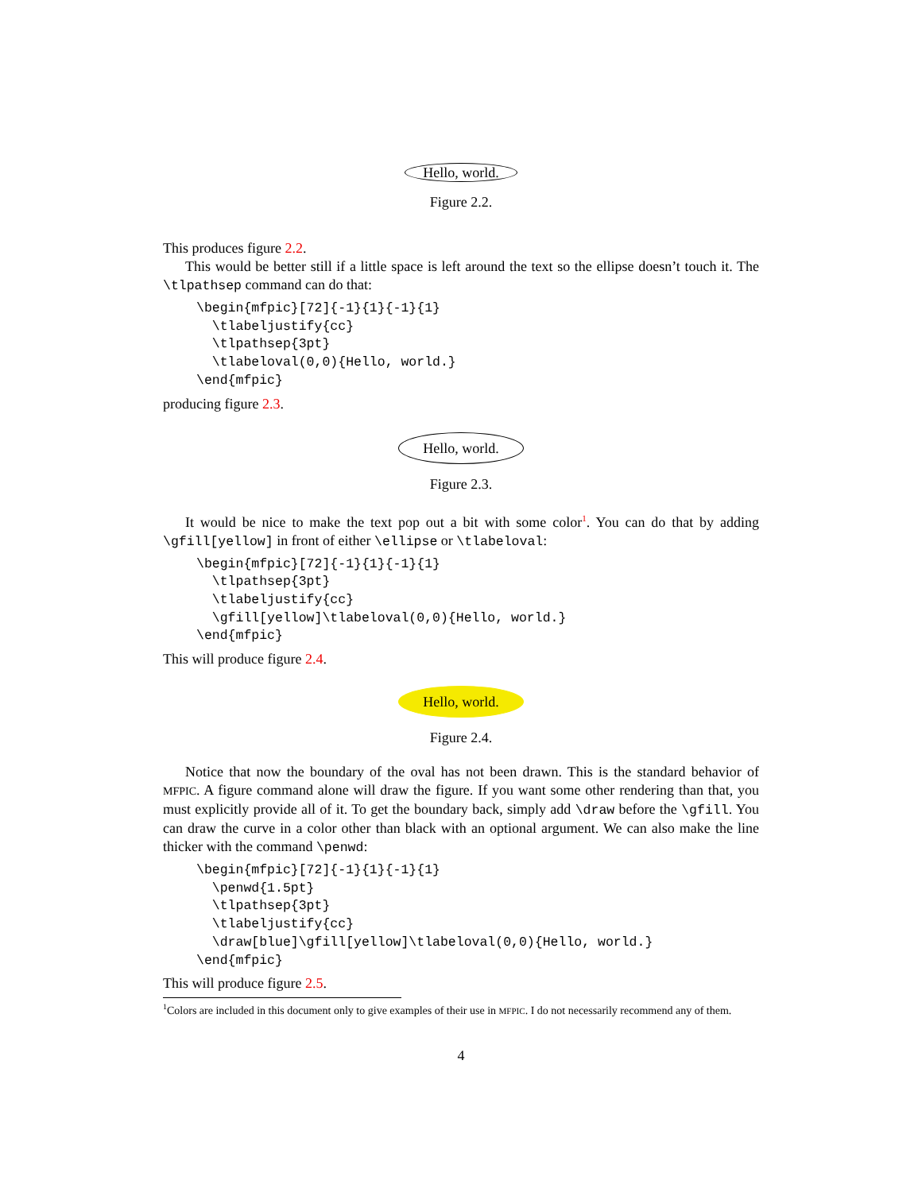Hello, world.
Figure 2.2.
This produces figure 2.2.
This would be better still if a little space is left around the text so the ellipse doesn’t touch it. The \tlpathsep command can do that:
\begin{mfpic}[72]{-1}{1}{-1}{1}
  \tlabeljustify{cc}
  \tlpathsep{3pt}
  \tlabeloval(0,0){Hello, world.}
\end{mfpic}
producing figure 2.3.
Hello, world.
Figure 2.3.
It would be nice to make the text pop out a bit with some color<sup>1</sup>. You can do that by adding \gfill[yellow] in front of either \ellipse or \tlabeloval:
\begin{mfpic}[72]{-1}{1}{-1}{1}
  \tlpathsep{3pt}
  \tlabeljustify{cc}
  \gfill[yellow]\tlabeloval(0,0){Hello, world.}
\end{mfpic}
This will produce figure 2.4.
Hello, world.
Figure 2.4.
Notice that now the boundary of the oval has not been drawn. This is the standard behavior of MFPIC. A figure command alone will draw the figure. If you want some other rendering than that, you must explicitly provide all of it. To get the boundary back, simply add \draw before the \gfill. You can draw the curve in a color other than black with an optional argument. We can also make the line thicker with the command \penwd:
\begin{mfpic}[72]{-1}{1}{-1}{1}
  \penwd{1.5pt}
  \tlpathsep{3pt}
  \tlabeljustify{cc}
  \draw[blue]\gfill[yellow]\tlabeloval(0,0){Hello, world.}
\end{mfpic}
This will produce figure 2.5.
<sup>1</sup> Colors are included in this document only to give examples of their use in MFPIC. I do not necessarily recommend any of them.
4